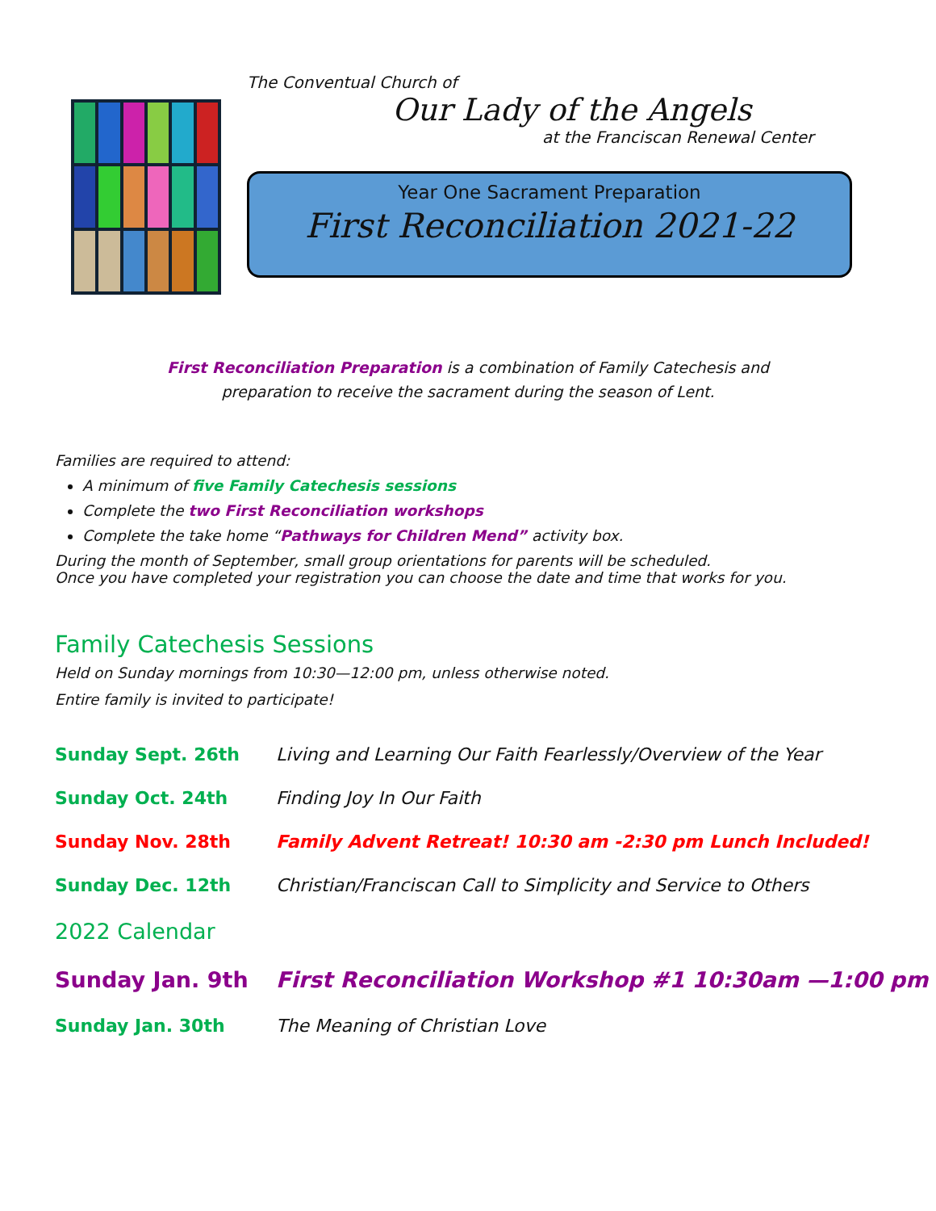The Conventual Church of
Our Lady of the Angels
at the Franciscan Renewal Center
Year One Sacrament Preparation
First Reconciliation 2021-22
First Reconciliation Preparation is a combination of Family Catechesis and
preparation to receive the sacrament during the season of Lent.
Families are required to attend:
A minimum of five Family Catechesis sessions
Complete the two First Reconciliation workshops
Complete the take home “Pathways for Children Mend” activity box.
During the month of September, small group orientations for parents will be scheduled.
Once you have completed your registration you can choose the date and time that works for you.
Family Catechesis Sessions
Held on Sunday mornings from 10:30—12:00 pm, unless otherwise noted.
Entire family is invited to participate!
Sunday Sept. 26th Living and Learning Our Faith Fearlessly/Overview of the Year
Sunday Oct. 24th Finding Joy In Our Faith
Sunday Nov. 28th Family Advent Retreat! 10:30 am -2:30 pm Lunch Included!
Sunday Dec. 12th Christian/Franciscan Call to Simplicity and Service to Others
2022 Calendar
Sunday Jan. 9th First Reconciliation Workshop #1 10:30am —1:00 pm
Sunday Jan. 30th The Meaning of Christian Love